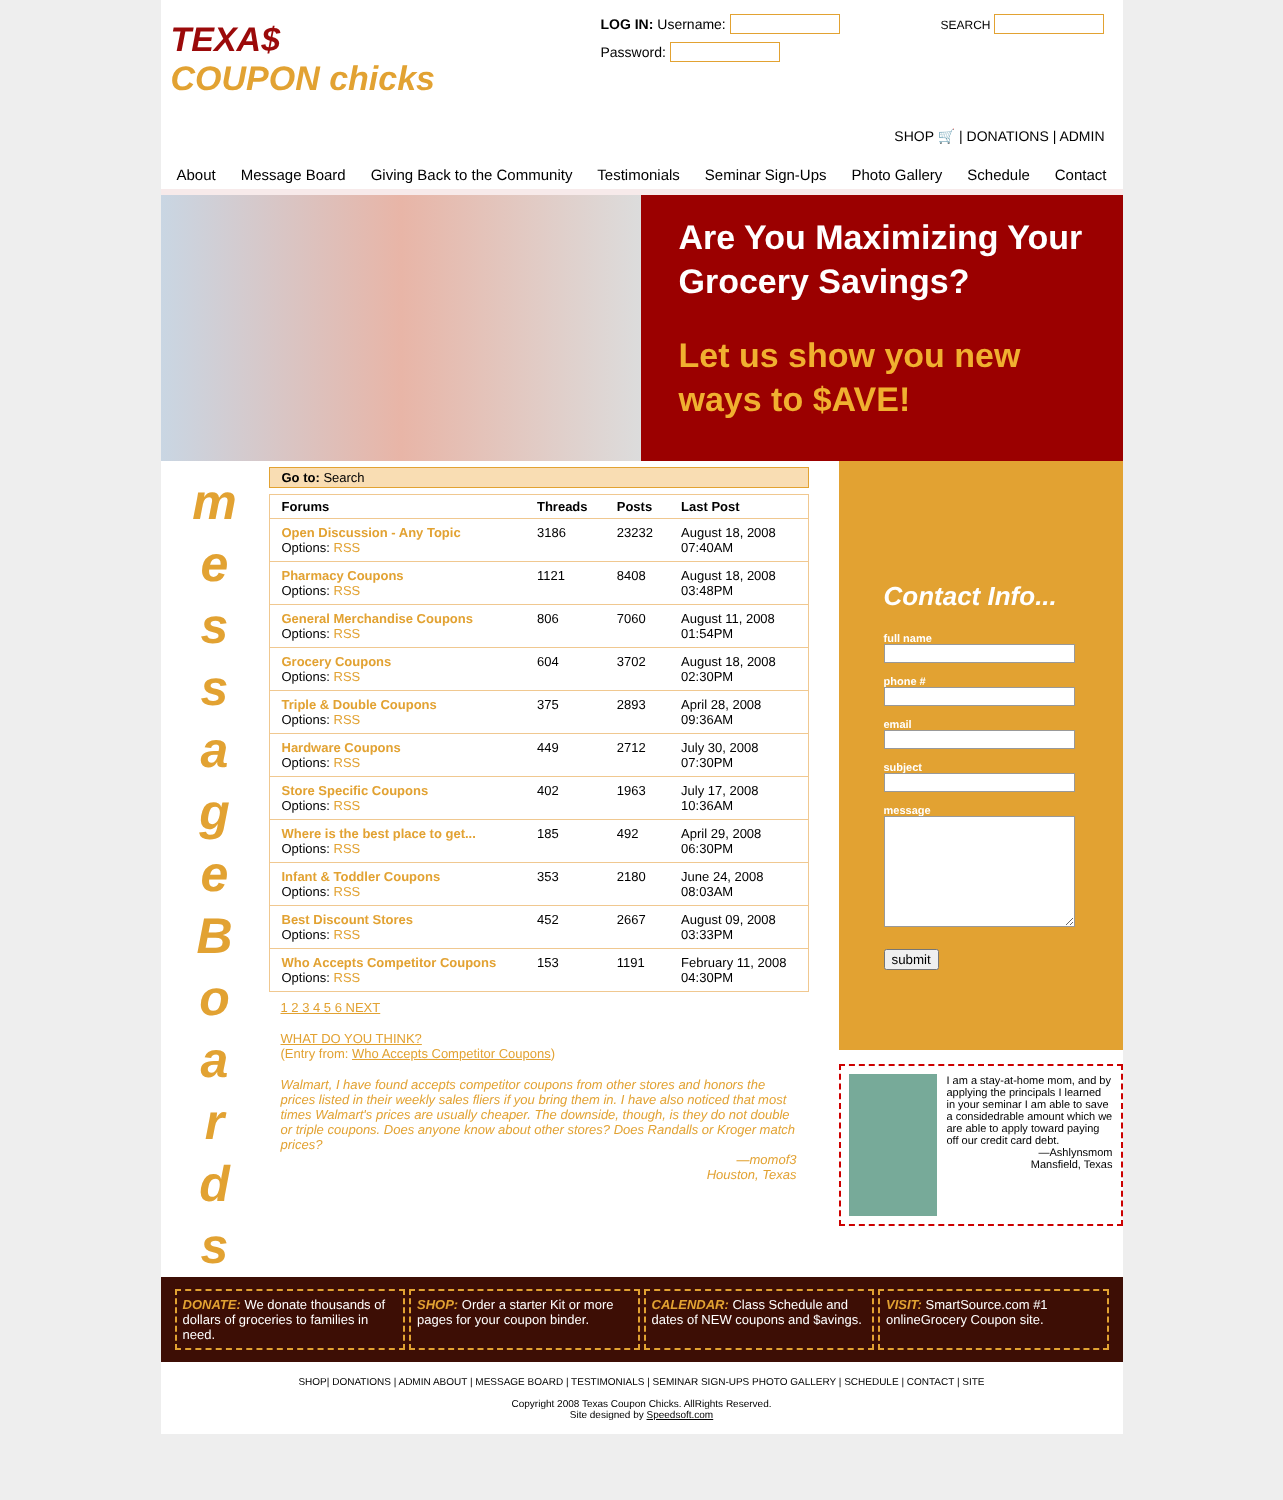TEXA$
COUPON chicks
LOG IN: Username:
Password:
SEARCH
SHOP 🛒 | DONATIONS | ADMIN
About Message Board Giving Back to the Community Testimonials Seminar Sign-Ups Photo Gallery Schedule Contact
Are You Maximizing Your Grocery Savings?
Let us show you new ways to $AVE!
m
e
s
s
a
g
e
B
o
a
r
d
s
Go to: Search
| Forums | Threads | Posts | Last Post |
| --- | --- | --- | --- |
| Open Discussion - Any Topic Options: RSS | 3186 | 23232 | August 18, 2008 07:40AM |
| Pharmacy Coupons Options: RSS | 1121 | 8408 | August 18, 2008 03:48PM |
| General Merchandise Coupons Options: RSS | 806 | 7060 | August 11, 2008 01:54PM |
| Grocery Coupons Options: RSS | 604 | 3702 | August 18, 2008 02:30PM |
| Triple & Double Coupons Options: RSS | 375 | 2893 | April 28, 2008 09:36AM |
| Hardware Coupons Options: RSS | 449 | 2712 | July 30, 2008 07:30PM |
| Store Specific Coupons Options: RSS | 402 | 1963 | July 17, 2008 10:36AM |
| Where is the best place to get... Options: RSS | 185 | 492 | April 29, 2008 06:30PM |
| Infant & Toddler Coupons Options: RSS | 353 | 2180 | June 24, 2008 08:03AM |
| Best Discount Stores Options: RSS | 452 | 2667 | August 09, 2008 03:33PM |
| Who Accepts Competitor Coupons Options: RSS | 153 | 1191 | February 11, 2008 04:30PM |
1 2 3 4 5 6 NEXT
WHAT DO YOU THINK?
(Entry from: Who Accepts Competitor Coupons)
Walmart, I have found accepts competitor coupons from other stores and honors the prices listed in their weekly sales fliers if you bring them in. I have also noticed that most times Walmart's prices are usually cheaper. The downside, though, is they do not double or triple coupons. Does anyone know about other stores? Does Randalls or Kroger match prices?
—momof3
Houston, Texas
Contact Info...
full name
phone #
email
subject
message
submit
I am a stay-at-home mom, and by applying the principals I learned in your seminar I am able to save a considedrable amount which we are able to apply toward paying off our credit card debt.
—Ashlynsmom
Mansfield, Texas
DONATE: We donate thousands of dollars of groceries to families in need.
SHOP: Order a starter Kit or more pages for your coupon binder.
CALENDAR: Class Schedule and dates of NEW coupons and $avings.
VISIT: SmartSource.com #1 onlineGrocery Coupon site.
SHOP| DONATIONS | ADMIN ABOUT | MESSAGE BOARD | TESTIMONIALS | SEMINAR SIGN-UPS PHOTO GALLERY | SCHEDULE | CONTACT | SITE
Copyright 2008 Texas Coupon Chicks. AllRights Reserved.
Site designed by Speedsoft.com